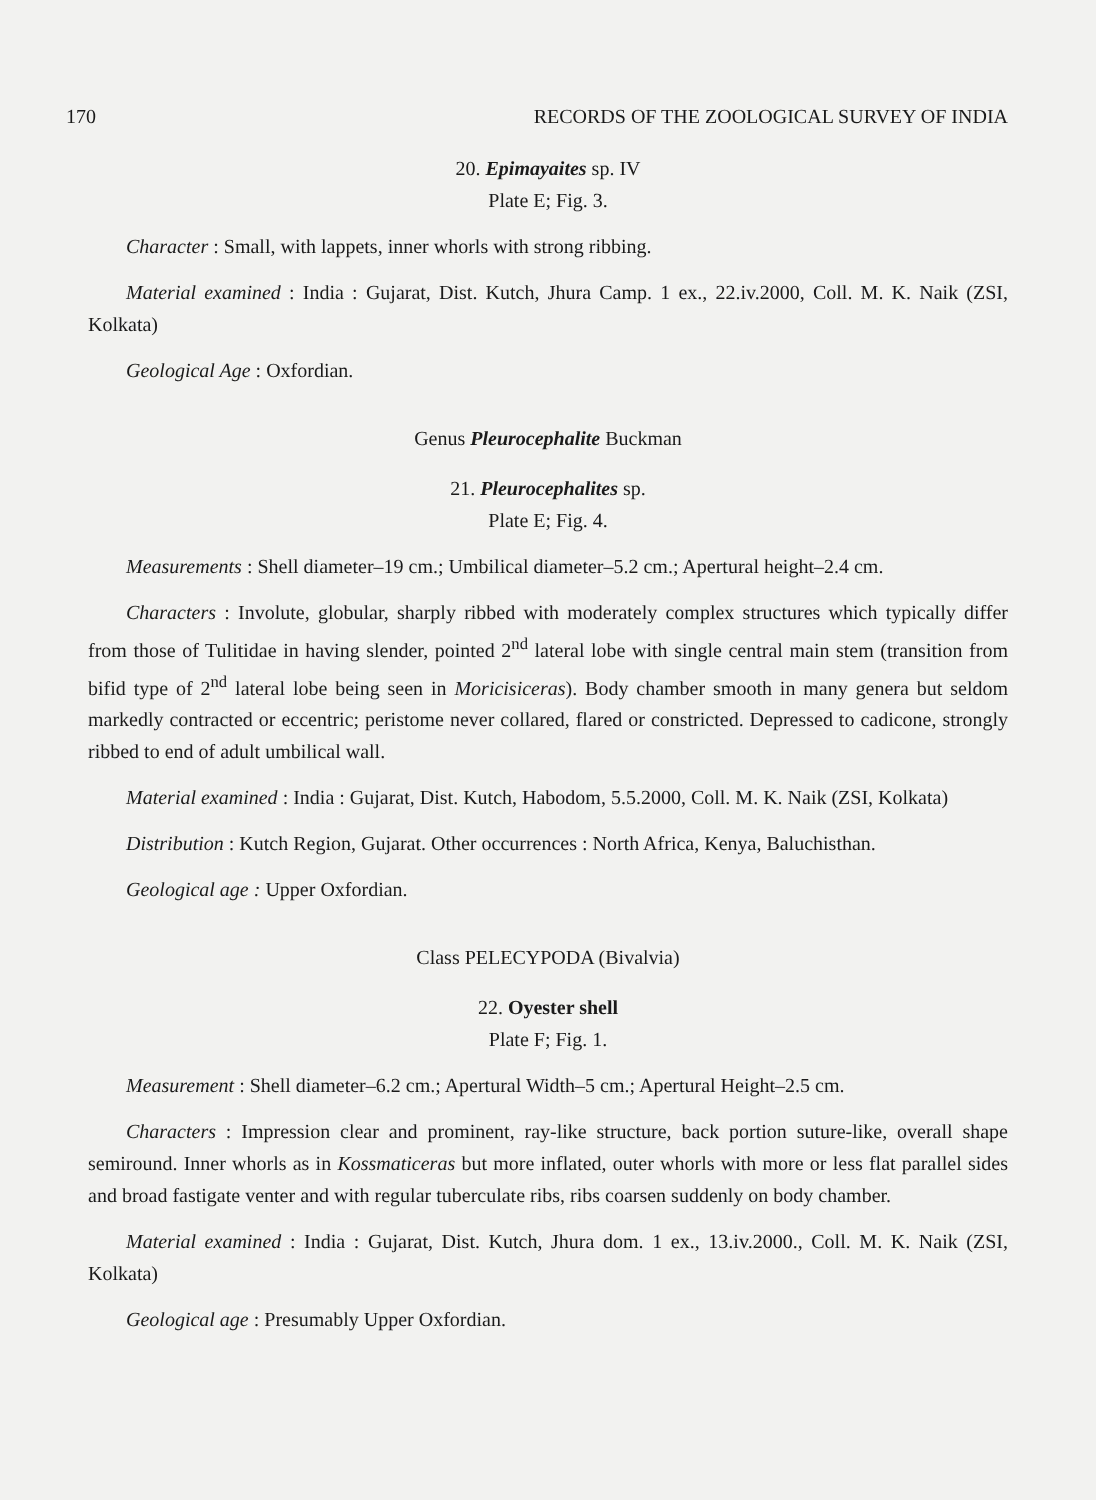170 RECORDS OF THE ZOOLOGICAL SURVEY OF INDIA
20. Epimayaites sp. IV
Plate E; Fig. 3.
Character : Small, with lappets, inner whorls with strong ribbing.
Material examined : India : Gujarat, Dist. Kutch, Jhura Camp. 1 ex., 22.iv.2000, Coll. M. K. Naik (ZSI, Kolkata)
Geological Age : Oxfordian.
Genus Pleurocephalite Buckman
21. Pleurocephalites sp.
Plate E; Fig. 4.
Measurements : Shell diameter–19 cm.; Umbilical diameter–5.2 cm.; Apertural height–2.4 cm.
Characters : Involute, globular, sharply ribbed with moderately complex structures which typically differ from those of Tulitidae in having slender, pointed 2<sup>nd</sup> lateral lobe with single central main stem (transition from bifid type of 2<sup>nd</sup> lateral lobe being seen in Moricisiceras). Body chamber smooth in many genera but seldom markedly contracted or eccentric; peristome never collared, flared or constricted. Depressed to cadicone, strongly ribbed to end of adult umbilical wall.
Material examined : India : Gujarat, Dist. Kutch, Habodom, 5.5.2000, Coll. M. K. Naik (ZSI, Kolkata)
Distribution : Kutch Region, Gujarat. Other occurrences : North Africa, Kenya, Baluchisthan.
Geological age : Upper Oxfordian.
Class PELECYPODA (Bivalvia)
22. Oyester shell
Plate F; Fig. 1.
Measurement : Shell diameter–6.2 cm.; Apertural Width–5 cm.; Apertural Height–2.5 cm.
Characters : Impression clear and prominent, ray-like structure, back portion suture-like, overall shape semiround. Inner whorls as in Kossmaticeras but more inflated, outer whorls with more or less flat parallel sides and broad fastigate venter and with regular tuberculate ribs, ribs coarsen suddenly on body chamber.
Material examined : India : Gujarat, Dist. Kutch, Jhura dom. 1 ex., 13.iv.2000., Coll. M. K. Naik (ZSI, Kolkata)
Geological age : Presumably Upper Oxfordian.